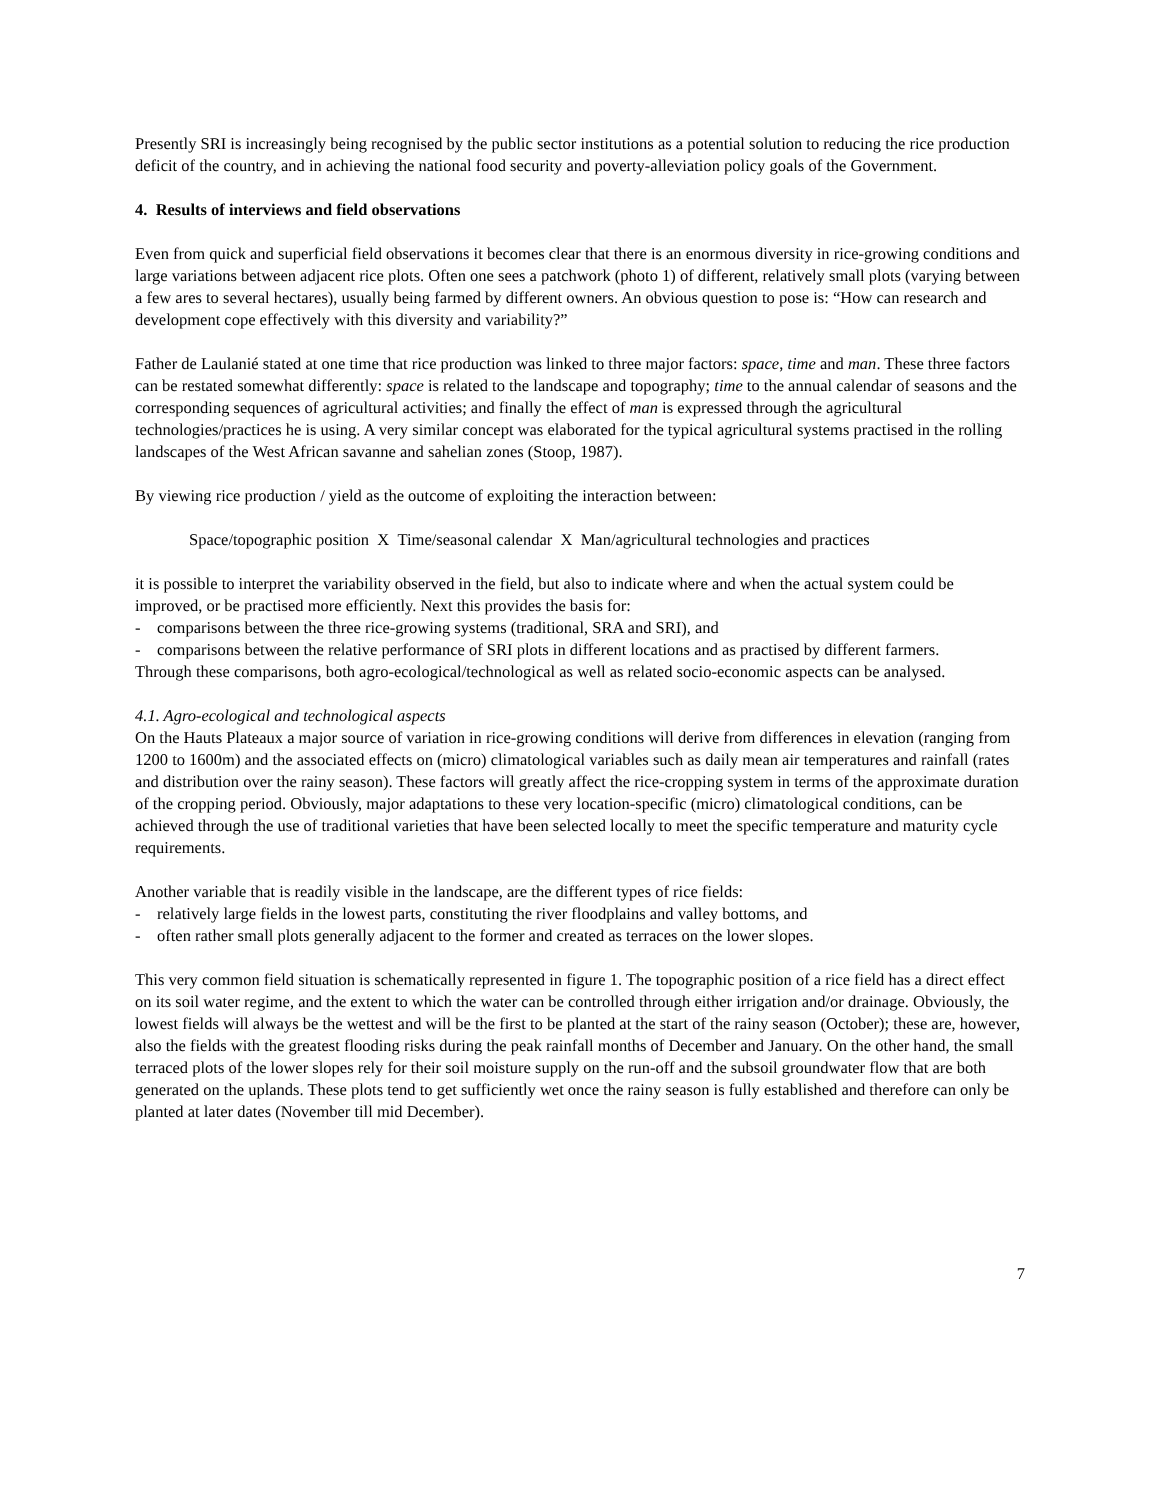Presently SRI is increasingly being recognised by the public sector institutions as a potential solution to reducing the rice production deficit of the country, and in achieving the national food security and poverty-alleviation policy goals of the Government.
4. Results of interviews and field observations
Even from quick and superficial field observations it becomes clear that there is an enormous diversity in rice-growing conditions and large variations between adjacent rice plots. Often one sees a patchwork (photo 1) of different, relatively small plots (varying between a few ares to several hectares), usually being farmed by different owners. An obvious question to pose is: “How can research and development cope effectively with this diversity and variability?”
Father de Laulanié stated at one time that rice production was linked to three major factors: space, time and man. These three factors can be restated somewhat differently: space is related to the landscape and topography; time to the annual calendar of seasons and the corresponding sequences of agricultural activities; and finally the effect of man is expressed through the agricultural technologies/practices he is using. A very similar concept was elaborated for the typical agricultural systems practised in the rolling landscapes of the West African savanne and sahelian zones (Stoop, 1987).
By viewing rice production / yield as the outcome of exploiting the interaction between:
Space/topographic position X Time/seasonal calendar X Man/agricultural technologies and practices
it is possible to interpret the variability observed in the field, but also to indicate where and when the actual system could be improved, or be practised more efficiently. Next this provides the basis for:
- comparisons between the three rice-growing systems (traditional, SRA and SRI), and
- comparisons between the relative performance of SRI plots in different locations and as practised by different farmers.
Through these comparisons, both agro-ecological/technological as well as related socio-economic aspects can be analysed.
4.1. Agro-ecological and technological aspects
On the Hauts Plateaux a major source of variation in rice-growing conditions will derive from differences in elevation (ranging from 1200 to 1600m) and the associated effects on (micro) climatological variables such as daily mean air temperatures and rainfall (rates and distribution over the rainy season). These factors will greatly affect the rice-cropping system in terms of the approximate duration of the cropping period. Obviously, major adaptations to these very location-specific (micro) climatological conditions, can be achieved through the use of traditional varieties that have been selected locally to meet the specific temperature and maturity cycle requirements.
Another variable that is readily visible in the landscape, are the different types of rice fields:
- relatively large fields in the lowest parts, constituting the river floodplains and valley bottoms, and
- often rather small plots generally adjacent to the former and created as terraces on the lower slopes.
This very common field situation is schematically represented in figure 1. The topographic position of a rice field has a direct effect on its soil water regime, and the extent to which the water can be controlled through either irrigation and/or drainage. Obviously, the lowest fields will always be the wettest and will be the first to be planted at the start of the rainy season (October); these are, however, also the fields with the greatest flooding risks during the peak rainfall months of December and January. On the other hand, the small terraced plots of the lower slopes rely for their soil moisture supply on the run-off and the subsoil groundwater flow that are both generated on the uplands. These plots tend to get sufficiently wet once the rainy season is fully established and therefore can only be planted at later dates (November till mid December).
7